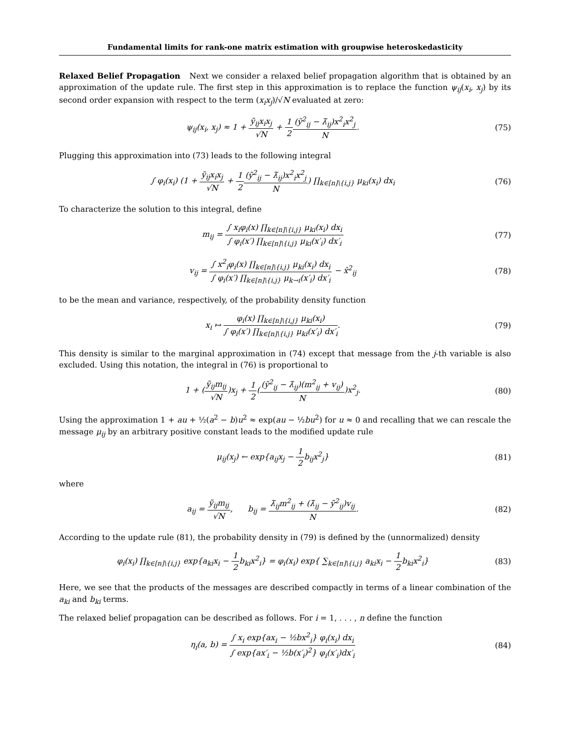Fundamental limits for rank-one matrix estimation with groupwise heteroskedasticity
Relaxed Belief Propagation Next we consider a relaxed belief propagation algorithm that is obtained by an approximation of the update rule. The first step in this approximation is to replace the function ψ<sub>ij</sub>(x<sub>i</sub>, x<sub>j</sub>) by its second order expansion with respect to the term (x<sub>i</sub>x<sub>j</sub>)/√N evaluated at zero:
ψ<sub>ij</sub>(x<sub>i</sub>, x<sub>j</sub>) ≈ 1 + ỹ<sub>ij</sub>x<sub>i</sub>x<sub>j</sub> √N + 1 2(ỹ<sup>2</sup><sub>ij</sub> − λ̃<sub>ij</sub>)x<sup>2</sup><sub>i</sub>x<sup>2</sup><sub>j</sub> N.
(75)
Plugging this approximation into (73) leads to the following integral
∫ φ<sub>i</sub>(x<sub>i</sub>) (1 + ỹ<sub>ij</sub>x<sub>i</sub>x<sub>j</sub> √N + 1 2(ỹ<sup>2</sup><sub>ij</sub> − λ̃<sub>ij</sub>)x<sup>2</sup><sub>i</sub>x<sup>2</sup><sub>j</sub> N) ∏<sub>k∈[n]\{i,j}</sub> μ<sub>ki</sub>(x<sub>i</sub>) dx<sub>i</sub>
(76)
To characterize the solution to this integral, define
m<sub>ij</sub> = ∫ x<sub>i</sub>φ<sub>i</sub>(x) ∏<sub>k∈[n]\{i,j}</sub> μ<sub>ki</sub>(x<sub>i</sub>) dx<sub>i</sub> ∫ φ<sub>i</sub>(x′) ∏<sub>k∈[n]\{i,j}</sub> μ<sub>ki</sub>(x′<sub>i</sub>) dx′<sub>i</sub>
(77)
v<sub>ij</sub> = ∫ x<sup>2</sup><sub>i</sub>φ<sub>i</sub>(x) ∏<sub>k∈[n]\{i,j}</sub> μ<sub>ki</sub>(x<sub>i</sub>) dx<sub>i</sub> ∫ φ<sub>i</sub>(x′) ∏<sub>k∈[n]\{i,j}</sub> μ<sub>k→i</sub>(x′<sub>i</sub>) dx′<sub>i</sub> − x̂<sup>2</sup><sub>ij</sub>
(78)
to be the mean and variance, respectively, of the probability density function
x<sub>i</sub> ↦ φ<sub>i</sub>(x) ∏<sub>k∈[n]\{i,j}</sub> μ<sub>ki</sub>(x<sub>i</sub>) ∫ φ<sub>i</sub>(x′) ∏<sub>k∈[n]\{i,j}</sub> μ<sub>ki</sub>(x′<sub>i</sub>) dx′<sub>i</sub>.
(79)
This density is similar to the marginal approximation in (74) except that message from the j-th variable is also excluded. Using this notation, the integral in (76) is proportional to
1 + (ỹ<sub>ij</sub>m<sub>ij</sub> √N)x<sub>j</sub> + 1 2((ỹ<sup>2</sup><sub>ij</sub> − λ̃<sub>ij</sub>)(m<sup>2</sup><sub>ij</sub> + v<sub>ij</sub>) N)x<sup>2</sup><sub>j</sub>.
(80)
Using the approximation 1 + au + ½(a<sup>2</sup> − b)u<sup>2</sup> ≈ exp(au − ½bu<sup>2</sup>) for u ≈ 0 and recalling that we can rescale the message μ<sub>ij</sub> by an arbitrary positive constant leads to the modified update rule
μ<sub>ij</sub>(x<sub>j</sub>) ← exp{a<sub>ij</sub>x<sub>j</sub> − 1 2b<sub>ij</sub>x<sup>2</sup><sub>j</sub>}
(81)
where
a<sub>ij</sub> = ỹ<sub>ij</sub>m<sub>ij</sub> √N, b<sub>ij</sub> = λ̃<sub>ij</sub>m<sup>2</sup><sub>ij</sub> + (λ̃<sub>ij</sub> − ỹ<sup>2</sup><sub>ij</sub>)v<sub>ij</sub> N.
(82)
According to the update rule (81), the probability density in (79) is defined by the (unnormalized) density
φ<sub>i</sub>(x<sub>i</sub>) ∏<sub>k∈[n]\{i,j}</sub> exp{a<sub>ki</sub>x<sub>i</sub> − 1 2b<sub>ki</sub>x<sup>2</sup><sub>i</sub>} = φ<sub>i</sub>(x<sub>i</sub>) exp{ ∑<sub>k∈[n]\{i,j}</sub> a<sub>ki</sub>x<sub>i</sub> − 1 2b<sub>ki</sub>x<sup>2</sup><sub>i</sub>}
(83)
Here, we see that the products of the messages are described compactly in terms of a linear combination of the a<sub>ki</sub> and b<sub>ki</sub> terms.
The relaxed belief propagation can be described as follows. For i = 1, . . . , n define the function
η<sub>i</sub>(a, b) = ∫ x<sub>i</sub> exp{ax<sub>i</sub> − ½bx<sup>2</sup><sub>i</sub>} φ<sub>i</sub>(x<sub>i</sub>) dx<sub>i</sub> ∫ exp{ax′<sub>i</sub> − ½b(x′<sub>i</sub>)<sup>2</sup>} φ<sub>i</sub>(x′<sub>i</sub>)dx′<sub>i</sub>
(84)